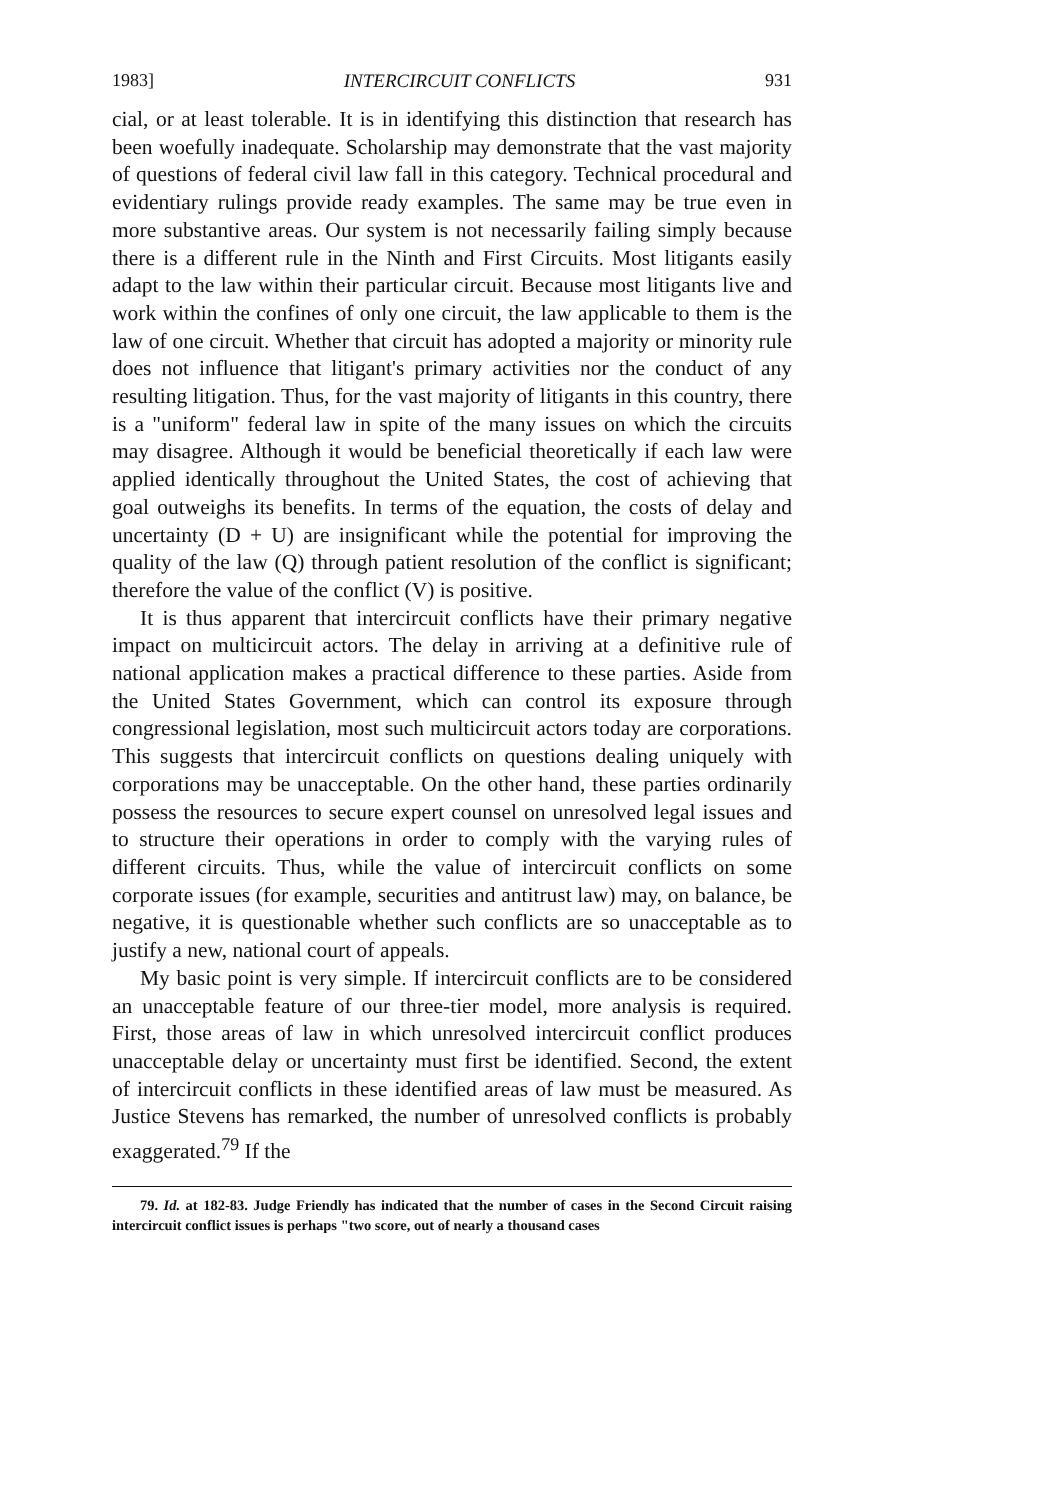1983] INTERCIRCUIT CONFLICTS 931
cial, or at least tolerable. It is in identifying this distinction that research has been woefully inadequate. Scholarship may demonstrate that the vast majority of questions of federal civil law fall in this category. Technical procedural and evidentiary rulings provide ready examples. The same may be true even in more substantive areas. Our system is not necessarily failing simply because there is a different rule in the Ninth and First Circuits. Most litigants easily adapt to the law within their particular circuit. Because most litigants live and work within the confines of only one circuit, the law applicable to them is the law of one circuit. Whether that circuit has adopted a majority or minority rule does not influence that litigant's primary activities nor the conduct of any resulting litigation. Thus, for the vast majority of litigants in this country, there is a "uniform" federal law in spite of the many issues on which the circuits may disagree. Although it would be beneficial theoretically if each law were applied identically throughout the United States, the cost of achieving that goal outweighs its benefits. In terms of the equation, the costs of delay and uncertainty (D + U) are insignificant while the potential for improving the quality of the law (Q) through patient resolution of the conflict is significant; therefore the value of the conflict (V) is positive.
It is thus apparent that intercircuit conflicts have their primary negative impact on multicircuit actors. The delay in arriving at a definitive rule of national application makes a practical difference to these parties. Aside from the United States Government, which can control its exposure through congressional legislation, most such multicircuit actors today are corporations. This suggests that intercircuit conflicts on questions dealing uniquely with corporations may be unacceptable. On the other hand, these parties ordinarily possess the resources to secure expert counsel on unresolved legal issues and to structure their operations in order to comply with the varying rules of different circuits. Thus, while the value of intercircuit conflicts on some corporate issues (for example, securities and antitrust law) may, on balance, be negative, it is questionable whether such conflicts are so unacceptable as to justify a new, national court of appeals.
My basic point is very simple. If intercircuit conflicts are to be considered an unacceptable feature of our three-tier model, more analysis is required. First, those areas of law in which unresolved intercircuit conflict produces unacceptable delay or uncertainty must first be identified. Second, the extent of intercircuit conflicts in these identified areas of law must be measured. As Justice Stevens has remarked, the number of unresolved conflicts is probably exaggerated.<sup>79</sup> If the
79. Id. at 182-83. Judge Friendly has indicated that the number of cases in the Second Circuit raising intercircuit conflict issues is perhaps "two score, out of nearly a thousand cases